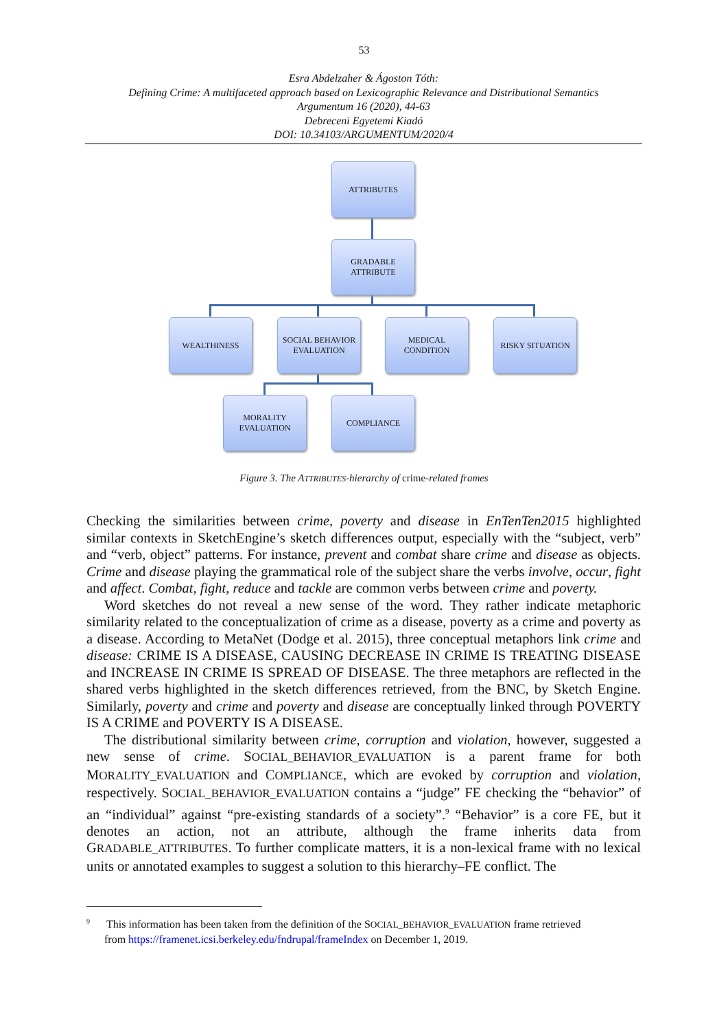53
Esra Abdelzaher & Ágoston Tóth:
Defining Crime: A multifaceted approach based on Lexicographic Relevance and Distributional Semantics
Argumentum 16 (2020), 44-63
Debreceni Egyetemi Kiadó
DOI: 10.34103/ARGUMENTUM/2020/4
ATTRIBUTES
GRADABLE
ATTRIBUTE
WEALTHINESS
SOCIAL BEHAVIOR
EVALUATION
MEDICAL
CONDITION
RISKY SITUATION
MORALITY
EVALUATION
COMPLIANCE
Figure 3. The ATTRIBUTES-hierarchy of crime-related frames
Checking the similarities between crime, poverty and disease in EnTenTen2015 highlighted similar contexts in SketchEngine’s sketch differences output, especially with the “subject, verb” and “verb, object” patterns. For instance, prevent and combat share crime and disease as objects. Crime and disease playing the grammatical role of the subject share the verbs involve, occur, fight and affect. Combat, fight, reduce and tackle are common verbs between crime and poverty.
Word sketches do not reveal a new sense of the word. They rather indicate metaphoric similarity related to the conceptualization of crime as a disease, poverty as a crime and poverty as a disease. According to MetaNet (Dodge et al. 2015), three conceptual metaphors link crime and disease: CRIME IS A DISEASE, CAUSING DECREASE IN CRIME IS TREATING DISEASE and INCREASE IN CRIME IS SPREAD OF DISEASE. The three metaphors are reflected in the shared verbs highlighted in the sketch differences retrieved, from the BNC, by Sketch Engine. Similarly, poverty and crime and poverty and disease are conceptually linked through POVERTY IS A CRIME and POVERTY IS A DISEASE.
The distributional similarity between crime, corruption and violation, however, suggested a new sense of crime. SOCIAL_BEHAVIOR_EVALUATION is a parent frame for both MORALITY_EVALUATION and COMPLIANCE, which are evoked by corruption and violation, respectively. SOCIAL_BEHAVIOR_EVALUATION contains a “judge” FE checking the “behavior” of an “individual” against “pre-existing standards of a society”.<sup>9</sup> “Behavior” is a core FE, but it denotes an action, not an attribute, although the frame inherits data from GRADABLE_ATTRIBUTES. To further complicate matters, it is a non-lexical frame with no lexical units or annotated examples to suggest a solution to this hierarchy–FE conflict. The
<sup>9</sup> This information has been taken from the definition of the SOCIAL_BEHAVIOR_EVALUATION frame retrieved
from https://framenet.icsi.berkeley.edu/fndrupal/frameIndex on December 1, 2019.